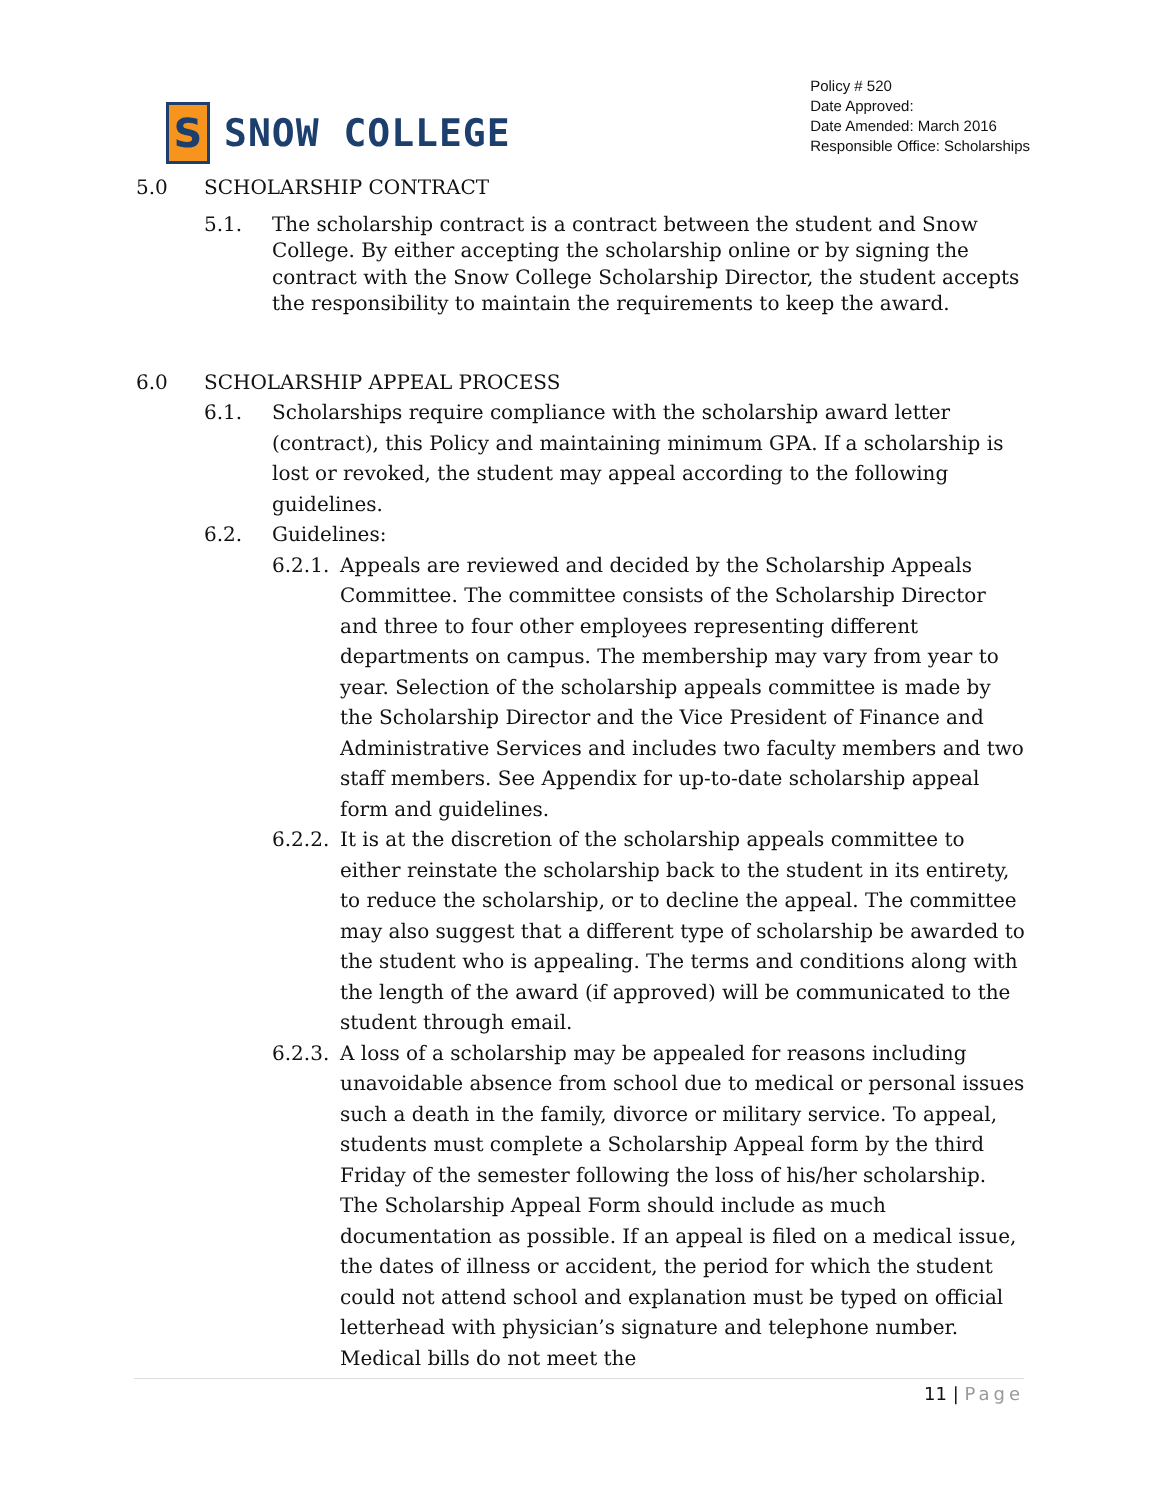S
SNOW COLLEGE
Policy # 520
Date Approved:
Date Amended: March 2016
Responsible Office: Scholarships
5.0 SCHOLARSHIP CONTRACT
5.1. The scholarship contract is a contract between the student and Snow College. By either accepting the scholarship online or by signing the contract with the Snow College Scholarship Director, the student accepts the responsibility to maintain the requirements to keep the award.
6.0 SCHOLARSHIP APPEAL PROCESS
6.1. Scholarships require compliance with the scholarship award letter (contract), this Policy and maintaining minimum GPA. If a scholarship is lost or revoked, the student may appeal according to the following guidelines.
6.2. Guidelines:
6.2.1.
Appeals are reviewed and decided by the Scholarship Appeals Committee. The committee consists of the Scholarship Director and three to four other employees representing different departments on campus. The membership may vary from year to year. Selection of the scholarship appeals committee is made by the Scholarship Director and the Vice President of Finance and Administrative Services and includes two faculty members and two staff members. See Appendix for up-to-date scholarship appeal form and guidelines.
6.2.2.
It is at the discretion of the scholarship appeals committee to either reinstate the scholarship back to the student in its entirety, to reduce the scholarship, or to decline the appeal. The committee may also suggest that a different type of scholarship be awarded to the student who is appealing. The terms and conditions along with the length of the award (if approved) will be communicated to the student through email.
6.2.3.
A loss of a scholarship may be appealed for reasons including unavoidable absence from school due to medical or personal issues such a death in the family, divorce or military service. To appeal, students must complete a Scholarship Appeal form by the third Friday of the semester following the loss of his/her scholarship. The Scholarship Appeal Form should include as much documentation as possible. If an appeal is filed on a medical issue, the dates of illness or accident, the period for which the student could not attend school and explanation must be typed on official letterhead with physician’s signature and telephone number. Medical bills do not meet the
11 | Page